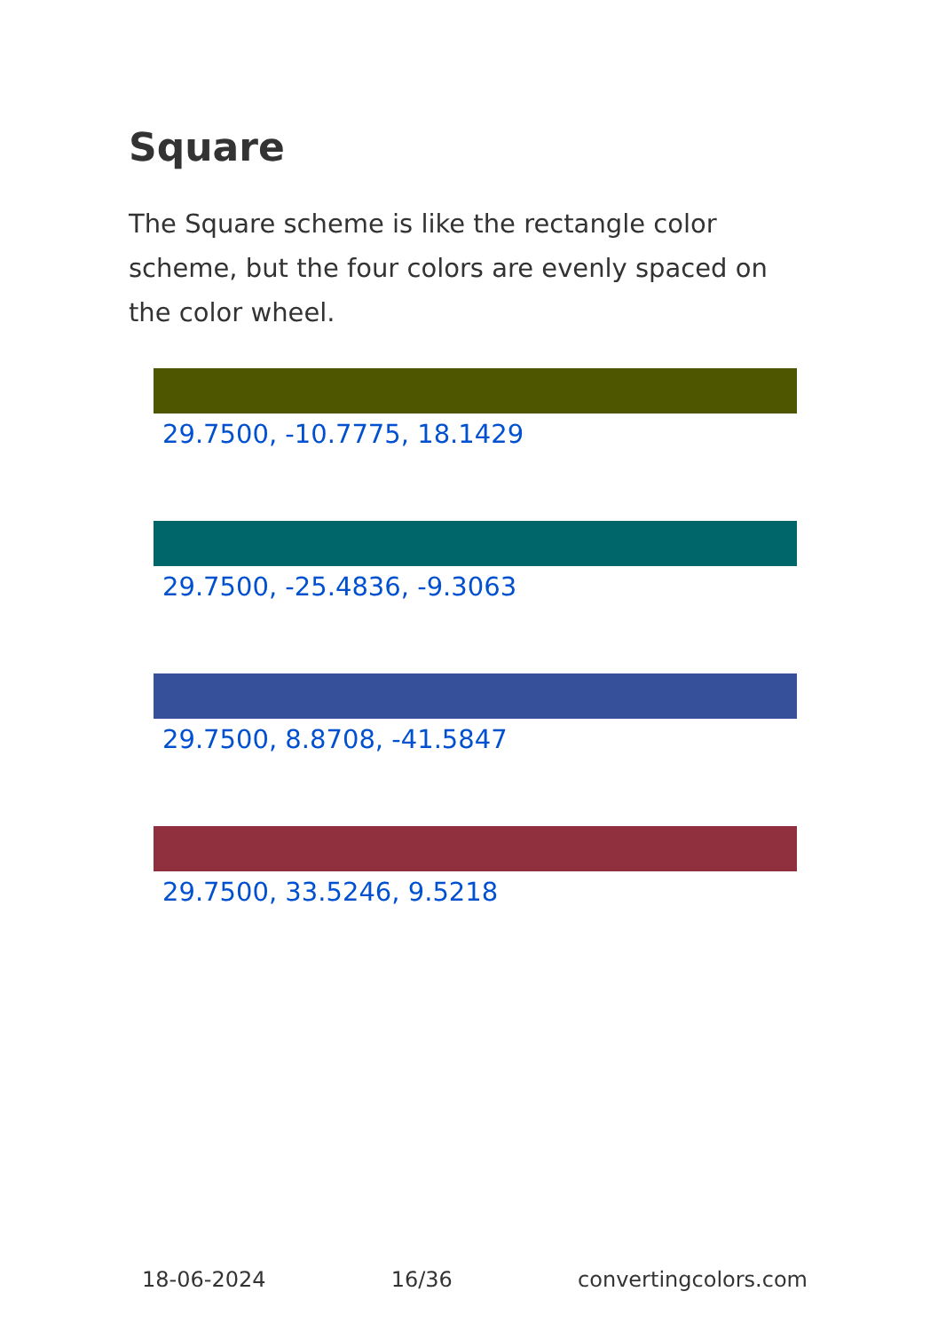Square
The Square scheme is like the rectangle color scheme, but the four colors are evenly spaced on the color wheel.
29.7500, -10.7775, 18.1429
29.7500, -25.4836, -9.3063
29.7500, 8.8708, -41.5847
29.7500, 33.5246, 9.5218
18-06-2024 16/36 convertingcolors.com